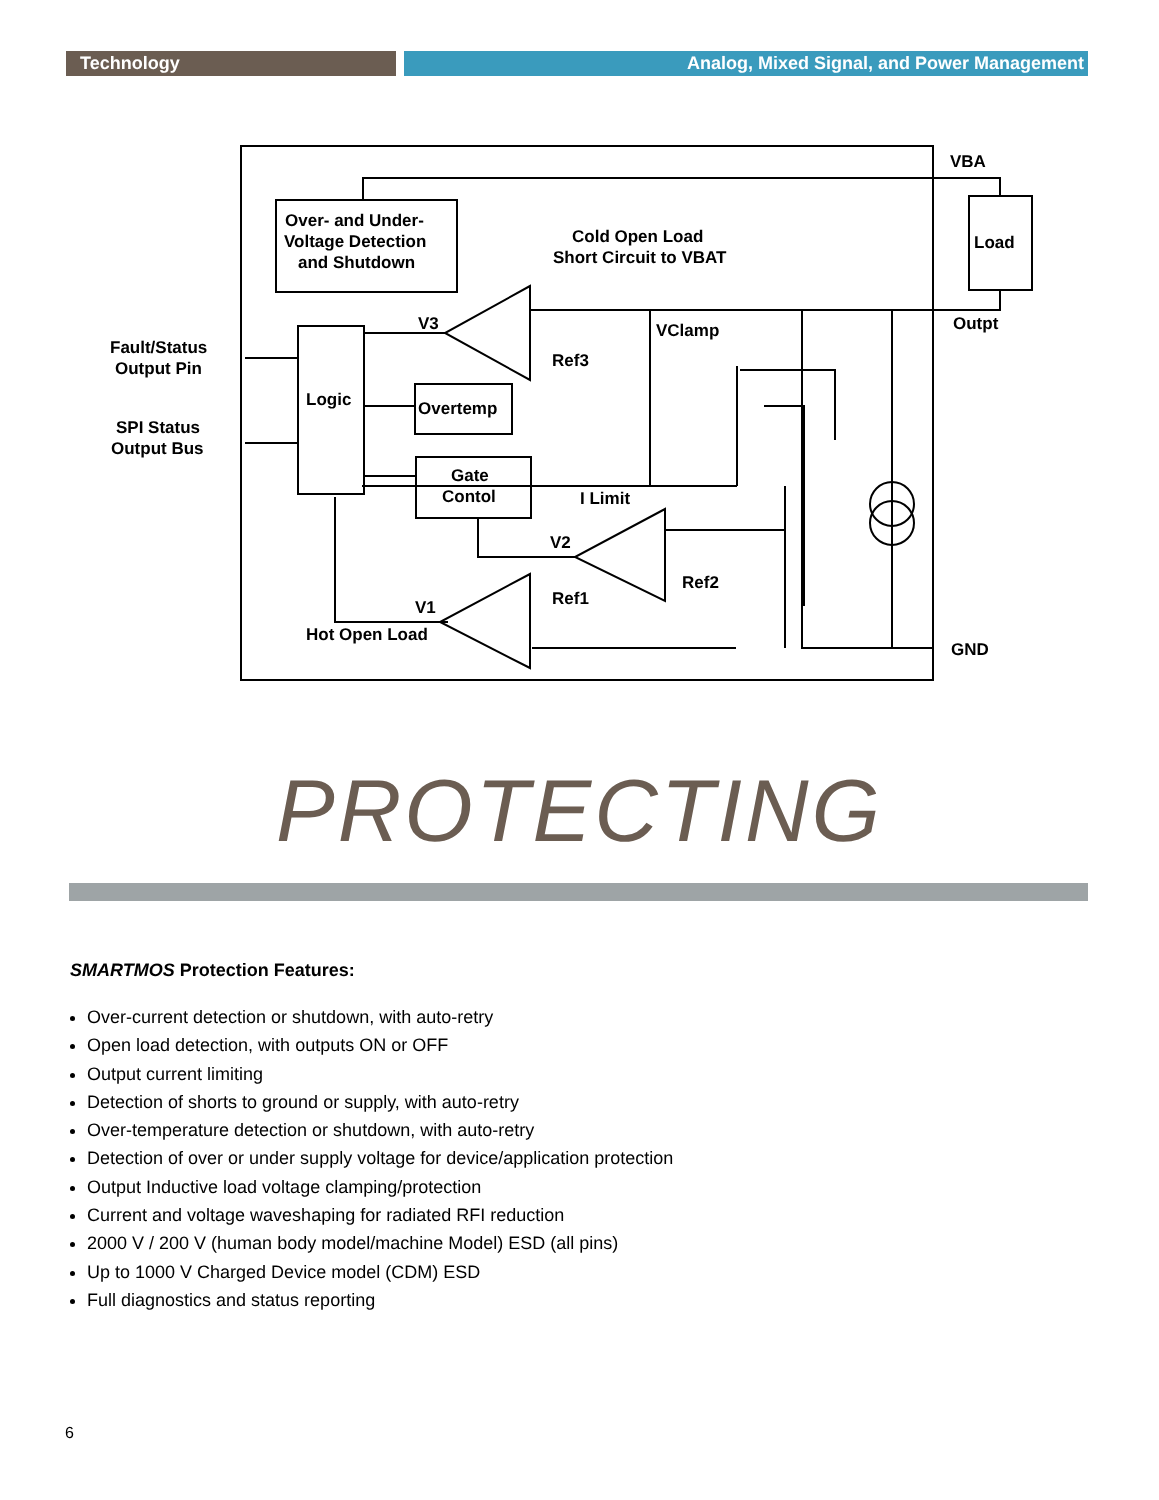Technology Analog, Mixed Signal, and Power Management
Over- and Under-
Voltage Detection
and Shutdown
Cold Open Load
Short Circuit to VBAT
Logic
Overtemp
Gate
Contol
Load
VBA
Outpt
GND
V3
Ref3
VClamp
I Limit
V2
Ref2
Ref1
V1
Hot Open Load
Fault/Status
Output Pin
SPI Status
Output Bus
PROTECTING
SMARTMOS Protection Features:
Over-current detection or shutdown, with auto-retry
Open load detection, with outputs ON or OFF
Output current limiting
Detection of shorts to ground or supply, with auto-retry
Over-temperature detection or shutdown, with auto-retry
Detection of over or under supply voltage for device/application protection
Output Inductive load voltage clamping/protection
Current and voltage waveshaping for radiated RFI reduction
2000 V / 200 V (human body model/machine Model) ESD (all pins)
Up to 1000 V Charged Device model (CDM) ESD
Full diagnostics and status reporting
6